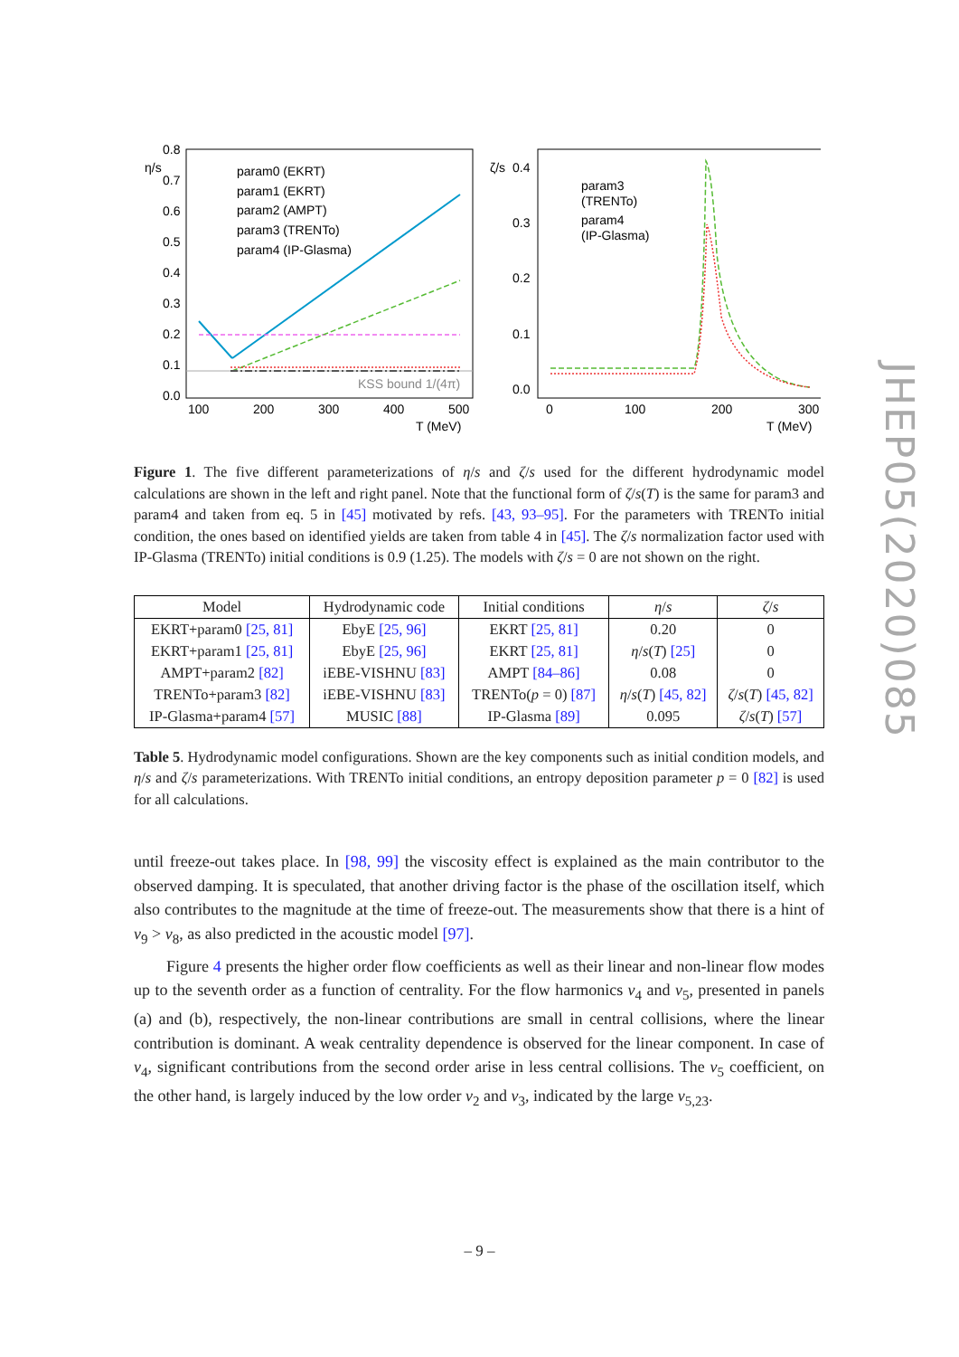0.8
0.7
0.6
0.5
0.4
0.3
0.2
0.1
0.0
100
200
300
400
500
T (MeV)
η/s
KSS bound 1/(4π)
param0 (EKRT)
param1 (EKRT)
param2 (AMPT)
param3 (TRENTo)
param4 (IP-Glasma)
0.4
0.3
0.2
0.1
0.0
0
100
200
300
T (MeV)
ζ/s
param3
(TRENTo)
param4
(IP-Glasma)
Figure 1. The five different parameterizations of η/s and ζ/s used for the different hydrodynamic model calculations are shown in the left and right panel. Note that the functional form of ζ/s(T) is the same for param3 and param4 and taken from eq. 5 in [45] motivated by refs. [43, 93–95]. For the parameters with TRENTo initial condition, the ones based on identified yields are taken from table 4 in [45]. The ζ/s normalization factor used with IP-Glasma (TRENTo) initial conditions is 0.9 (1.25). The models with ζ/s = 0 are not shown on the right.
| Model | Hydrodynamic code | Initial conditions | η / s | ζ / s |
| --- | --- | --- | --- | --- |
| EKRT+param0 [25, 81] | EbyE [25, 96] | EKRT [25, 81] | 0.20 | 0 |
| EKRT+param1 [25, 81] | EbyE [25, 96] | EKRT [25, 81] | η / s ( T ) [25] | 0 |
| AMPT+param2 [82] | iEBE-VISHNU [83] | AMPT [84–86] | 0.08 | 0 |
| TRENTo+param3 [82] | iEBE-VISHNU [83] | TRENTo( p = 0) [87] | η / s ( T ) [45, 82] | ζ / s ( T ) [45, 82] |
| IP-Glasma+param4 [57] | MUSIC [88] | IP-Glasma [89] | 0.095 | ζ / s ( T ) [57] |
Table 5. Hydrodynamic model configurations. Shown are the key components such as initial condition models, and η/s and ζ/s parameterizations. With TRENTo initial conditions, an entropy deposition parameter p = 0 [82] is used for all calculations.
until freeze-out takes place. In [98, 99] the viscosity effect is explained as the main contributor to the observed damping. It is speculated, that another driving factor is the phase of the oscillation itself, which also contributes to the magnitude at the time of freeze-out. The measurements show that there is a hint of v<sub>9</sub> > v<sub>8</sub>, as also predicted in the acoustic model [97].
Figure 4 presents the higher order flow coefficients as well as their linear and non-linear flow modes up to the seventh order as a function of centrality. For the flow harmonics v<sub>4</sub> and v<sub>5</sub>, presented in panels (a) and (b), respectively, the non-linear contributions are small in central collisions, where the linear contribution is dominant. A weak centrality dependence is observed for the linear component. In case of v<sub>4</sub>, significant contributions from the second order arise in less central collisions. The v<sub>5</sub> coefficient, on the other hand, is largely induced by the low order v<sub>2</sub> and v<sub>3</sub>, indicated by the large v<sub>5,23</sub>.
JHEP05(2020)085
– 9 –